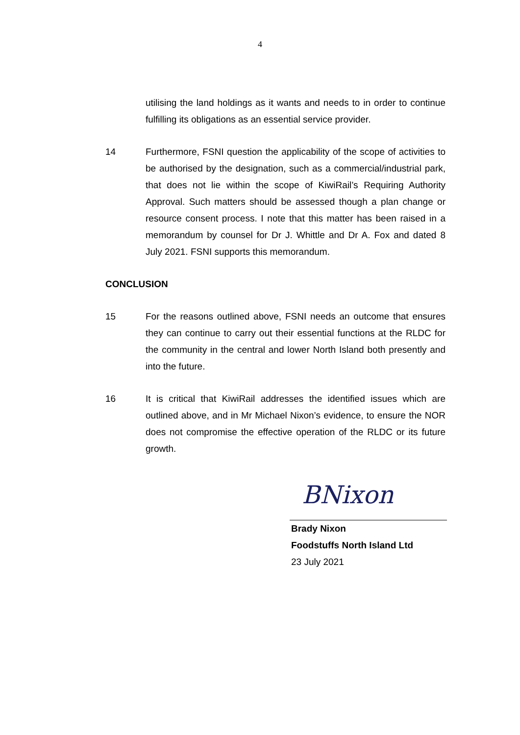4
utilising the land holdings as it wants and needs to in order to continue fulfilling its obligations as an essential service provider.
14 Furthermore, FSNI question the applicability of the scope of activities to be authorised by the designation, such as a commercial/industrial park, that does not lie within the scope of KiwiRail’s Requiring Authority Approval. Such matters should be assessed though a plan change or resource consent process. I note that this matter has been raised in a memorandum by counsel for Dr J. Whittle and Dr A. Fox and dated 8 July 2021. FSNI supports this memorandum.
CONCLUSION
15 For the reasons outlined above, FSNI needs an outcome that ensures they can continue to carry out their essential functions at the RLDC for the community in the central and lower North Island both presently and into the future.
16 It is critical that KiwiRail addresses the identified issues which are outlined above, and in Mr Michael Nixon’s evidence, to ensure the NOR does not compromise the effective operation of the RLDC or its future growth.
BNixon
Brady Nixon
Foodstuffs North Island Ltd
23 July 2021